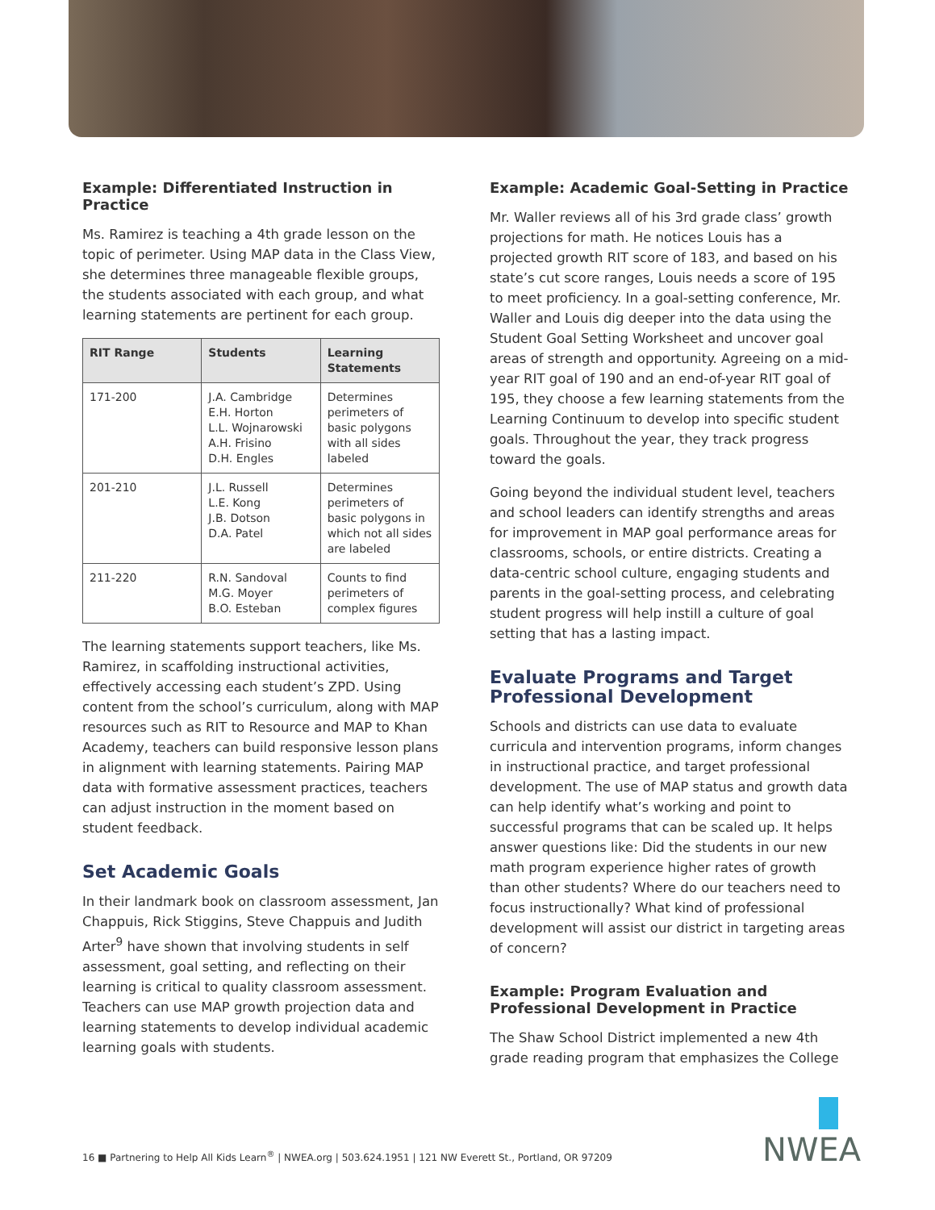Example: Differentiated Instruction in Practice
Ms. Ramirez is teaching a 4th grade lesson on the topic of perimeter. Using MAP data in the Class View, she determines three manageable flexible groups, the students associated with each group, and what learning statements are pertinent for each group.
| RIT Range | Students | Learning Statements |
| --- | --- | --- |
| 171-200 | J.A. Cambridge E.H. Horton L.L. Wojnarowski A.H. Frisino D.H. Engles | Determines perimeters of basic polygons with all sides labeled |
| 201-210 | J.L. Russell L.E. Kong J.B. Dotson D.A. Patel | Determines perimeters of basic polygons in which not all sides are labeled |
| 211-220 | R.N. Sandoval M.G. Moyer B.O. Esteban | Counts to find perimeters of complex figures |
The learning statements support teachers, like Ms. Ramirez, in scaffolding instructional activities, effectively accessing each student’s ZPD. Using content from the school’s curriculum, along with MAP resources such as RIT to Resource and MAP to Khan Academy, teachers can build responsive lesson plans in alignment with learning statements. Pairing MAP data with formative assessment practices, teachers can adjust instruction in the moment based on student feedback.
Set Academic Goals
In their landmark book on classroom assessment, Jan Chappuis, Rick Stiggins, Steve Chappuis and Judith Arter<sup>9</sup> have shown that involving students in self assessment, goal setting, and reflecting on their learning is critical to quality classroom assessment. Teachers can use MAP growth projection data and learning statements to develop individual academic learning goals with students.
Example: Academic Goal-Setting in Practice
Mr. Waller reviews all of his 3rd grade class’ growth projections for math. He notices Louis has a projected growth RIT score of 183, and based on his state’s cut score ranges, Louis needs a score of 195 to meet proficiency. In a goal-setting conference, Mr. Waller and Louis dig deeper into the data using the Student Goal Setting Worksheet and uncover goal areas of strength and opportunity. Agreeing on a mid-year RIT goal of 190 and an end-of-year RIT goal of 195, they choose a few learning statements from the Learning Continuum to develop into specific student goals. Throughout the year, they track progress toward the goals.
Going beyond the individual student level, teachers and school leaders can identify strengths and areas for improvement in MAP goal performance areas for classrooms, schools, or entire districts. Creating a data-centric school culture, engaging students and parents in the goal-setting process, and celebrating student progress will help instill a culture of goal setting that has a lasting impact.
Evaluate Programs and Target Professional Development
Schools and districts can use data to evaluate curricula and intervention programs, inform changes in instructional practice, and target professional development. The use of MAP status and growth data can help identify what’s working and point to successful programs that can be scaled up. It helps answer questions like: Did the students in our new math program experience higher rates of growth than other students? Where do our teachers need to focus instructionally? What kind of professional development will assist our district in targeting areas of concern?
Example: Program Evaluation and Professional Development in Practice
The Shaw School District implemented a new 4th grade reading program that emphasizes the College
16 ■ Partnering to Help All Kids Learn<sup>®</sup> | NWEA.org | 503.624.1951 | 121 NW Everett St., Portland, OR 97209
NWEA